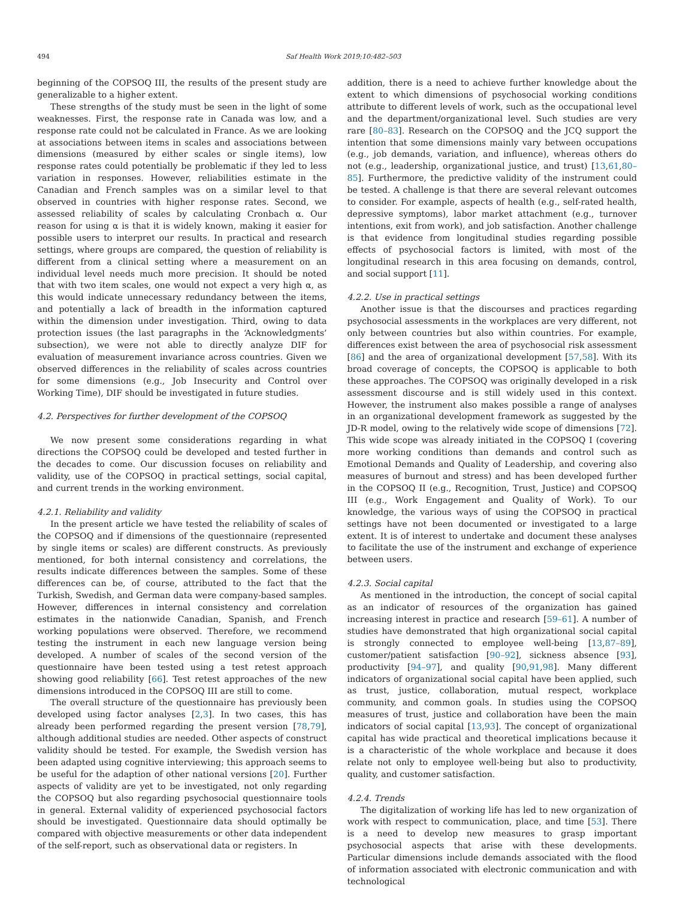494 Saf Health Work 2019;10:482–503
beginning of the COPSOQ III, the results of the present study are generalizable to a higher extent.
These strengths of the study must be seen in the light of some weaknesses. First, the response rate in Canada was low, and a response rate could not be calculated in France. As we are looking at associations between items in scales and associations between dimensions (measured by either scales or single items), low response rates could potentially be problematic if they led to less variation in responses. However, reliabilities estimate in the Canadian and French samples was on a similar level to that observed in countries with higher response rates. Second, we assessed reliability of scales by calculating Cronbach α. Our reason for using α is that it is widely known, making it easier for possible users to interpret our results. In practical and research settings, where groups are compared, the question of reliability is different from a clinical setting where a measurement on an individual level needs much more precision. It should be noted that with two item scales, one would not expect a very high α, as this would indicate unnecessary redundancy between the items, and potentially a lack of breadth in the information captured within the dimension under investigation. Third, owing to data protection issues (the last paragraphs in the ‘Acknowledgments’ subsection), we were not able to directly analyze DIF for evaluation of measurement invariance across countries. Given we observed differences in the reliability of scales across countries for some dimensions (e.g., Job Insecurity and Control over Working Time), DIF should be investigated in future studies.
4.2. Perspectives for further development of the COPSOQ
We now present some considerations regarding in what directions the COPSOQ could be developed and tested further in the decades to come. Our discussion focuses on reliability and validity, use of the COPSOQ in practical settings, social capital, and current trends in the working environment.
4.2.1. Reliability and validity
In the present article we have tested the reliability of scales of the COPSOQ and if dimensions of the questionnaire (represented by single items or scales) are different constructs. As previously mentioned, for both internal consistency and correlations, the results indicate differences between the samples. Some of these differences can be, of course, attributed to the fact that the Turkish, Swedish, and German data were company-based samples. However, differences in internal consistency and correlation estimates in the nationwide Canadian, Spanish, and French working populations were observed. Therefore, we recommend testing the instrument in each new language version being developed. A number of scales of the second version of the questionnaire have been tested using a test retest approach showing good reliability [66]. Test retest approaches of the new dimensions introduced in the COPSOQ III are still to come.
The overall structure of the questionnaire has previously been developed using factor analyses [2,3]. In two cases, this has already been performed regarding the present version [78,79], although additional studies are needed. Other aspects of construct validity should be tested. For example, the Swedish version has been adapted using cognitive interviewing; this approach seems to be useful for the adaption of other national versions [20]. Further aspects of validity are yet to be investigated, not only regarding the COPSOQ but also regarding psychosocial questionnaire tools in general. External validity of experienced psychosocial factors should be investigated. Questionnaire data should optimally be compared with objective measurements or other data independent of the self-report, such as observational data or registers. In
addition, there is a need to achieve further knowledge about the extent to which dimensions of psychosocial working conditions attribute to different levels of work, such as the occupational level and the department/organizational level. Such studies are very rare [80–83]. Research on the COPSOQ and the JCQ support the intention that some dimensions mainly vary between occupations (e.g., job demands, variation, and influence), whereas others do not (e.g., leadership, organizational justice, and trust) [13,61,80–85]. Furthermore, the predictive validity of the instrument could be tested. A challenge is that there are several relevant outcomes to consider. For example, aspects of health (e.g., self-rated health, depressive symptoms), labor market attachment (e.g., turnover intentions, exit from work), and job satisfaction. Another challenge is that evidence from longitudinal studies regarding possible effects of psychosocial factors is limited, with most of the longitudinal research in this area focusing on demands, control, and social support [11].
4.2.2. Use in practical settings
Another issue is that the discourses and practices regarding psychosocial assessments in the workplaces are very different, not only between countries but also within countries. For example, differences exist between the area of psychosocial risk assessment [86] and the area of organizational development [57,58]. With its broad coverage of concepts, the COPSOQ is applicable to both these approaches. The COPSOQ was originally developed in a risk assessment discourse and is still widely used in this context. However, the instrument also makes possible a range of analyses in an organizational development framework as suggested by the JD-R model, owing to the relatively wide scope of dimensions [72]. This wide scope was already initiated in the COPSOQ I (covering more working conditions than demands and control such as Emotional Demands and Quality of Leadership, and covering also measures of burnout and stress) and has been developed further in the COPSOQ II (e.g., Recognition, Trust, Justice) and COPSOQ III (e.g., Work Engagement and Quality of Work). To our knowledge, the various ways of using the COPSOQ in practical settings have not been documented or investigated to a large extent. It is of interest to undertake and document these analyses to facilitate the use of the instrument and exchange of experience between users.
4.2.3. Social capital
As mentioned in the introduction, the concept of social capital as an indicator of resources of the organization has gained increasing interest in practice and research [59–61]. A number of studies have demonstrated that high organizational social capital is strongly connected to employee well-being [13,87–89], customer/patient satisfaction [90–92], sickness absence [93], productivity [94–97], and quality [90,91,98]. Many different indicators of organizational social capital have been applied, such as trust, justice, collaboration, mutual respect, workplace community, and common goals. In studies using the COPSOQ measures of trust, justice and collaboration have been the main indicators of social capital [13,93]. The concept of organizational capital has wide practical and theoretical implications because it is a characteristic of the whole workplace and because it does relate not only to employee well-being but also to productivity, quality, and customer satisfaction.
4.2.4. Trends
The digitalization of working life has led to new organization of work with respect to communication, place, and time [53]. There is a need to develop new measures to grasp important psychosocial aspects that arise with these developments. Particular dimensions include demands associated with the flood of information associated with electronic communication and with technological